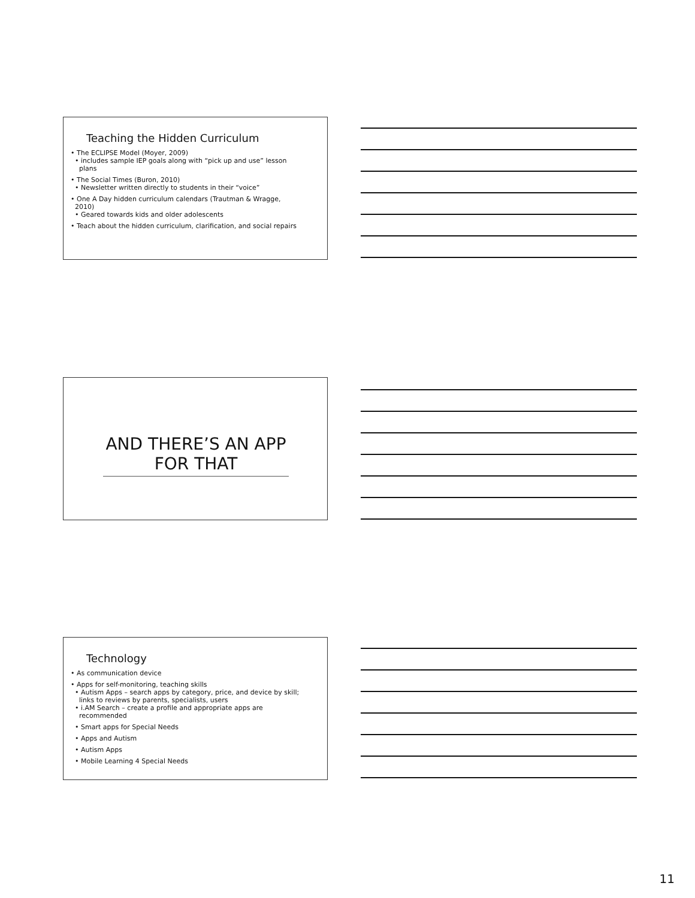Teaching the Hidden Curriculum
• The ECLIPSE Model (Moyer, 2009)
• includes sample IEP goals along with “pick up and use” lesson
plans
• The Social Times (Buron, 2010)
• Newsletter written directly to students in their “voice”
• One A Day hidden curriculum calendars (Trautman & Wragge,
2010)
• Geared towards kids and older adolescents
• Teach about the hidden curriculum, clarification, and social repairs
AND THERE’S AN APP
FOR THAT
Technology
• As communication device
• Apps for self-monitoring, teaching skills
• Autism Apps – search apps by category, price, and device by skill;
links to reviews by parents, specialists, users
• i.AM Search – create a profile and appropriate apps are
recommended
• Smart apps for Special Needs
• Apps and Autism
• Autism Apps
• Mobile Learning 4 Special Needs
11